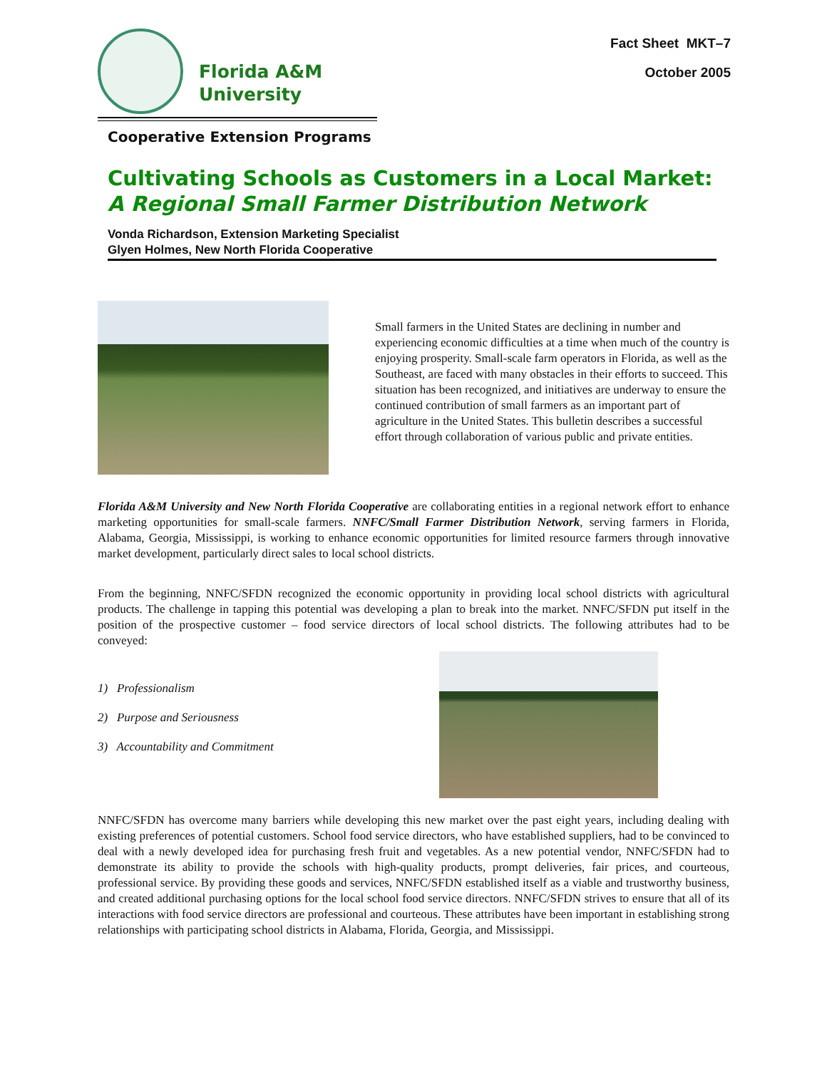Florida A&M
University
Fact Sheet MKT–7
October 2005
Cooperative Extension Programs
Cultivating Schools as Customers in a Local Market:
A Regional Small Farmer Distribution Network
Vonda Richardson, Extension Marketing Specialist
Glyen Holmes, New North Florida Cooperative
Small farmers in the United States are declining in number and experiencing economic difficulties at a time when much of the country is enjoying prosperity. Small-scale farm operators in Florida, as well as the Southeast, are faced with many obstacles in their efforts to succeed. This situation has been recognized, and initiatives are underway to ensure the continued contribution of small farmers as an important part of agriculture in the United States. This bulletin describes a successful effort through collaboration of various public and private entities.
Florida A&M University and New North Florida Cooperative are collaborating entities in a regional network effort to enhance marketing opportunities for small-scale farmers. NNFC/Small Farmer Distribution Network, serving farmers in Florida, Alabama, Georgia, Mississippi, is working to enhance economic opportunities for limited resource farmers through innovative market development, particularly direct sales to local school districts.
From the beginning, NNFC/SFDN recognized the economic opportunity in providing local school districts with agricultural products. The challenge in tapping this potential was developing a plan to break into the market. NNFC/SFDN put itself in the position of the prospective customer – food service directors of local school districts. The following attributes had to be conveyed:
1) Professionalism
2) Purpose and Seriousness
3) Accountability and Commitment
NNFC/SFDN has overcome many barriers while developing this new market over the past eight years, including dealing with existing preferences of potential customers. School food service directors, who have established suppliers, had to be convinced to deal with a newly developed idea for purchasing fresh fruit and vegetables. As a new potential vendor, NNFC/SFDN had to demonstrate its ability to provide the schools with high-quality products, prompt deliveries, fair prices, and courteous, professional service. By providing these goods and services, NNFC/SFDN established itself as a viable and trustworthy business, and created additional purchasing options for the local school food service directors. NNFC/SFDN strives to ensure that all of its interactions with food service directors are professional and courteous. These attributes have been important in establishing strong relationships with participating school districts in Alabama, Florida, Georgia, and Mississippi.